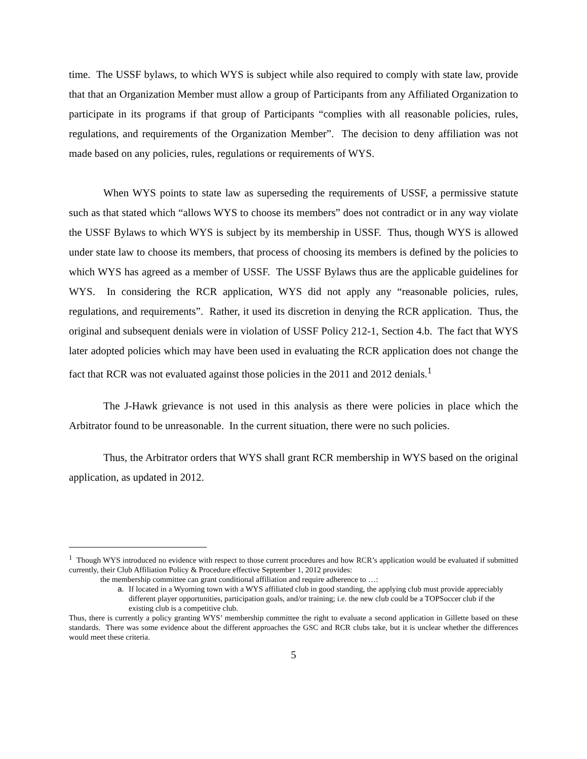time. The USSF bylaws, to which WYS is subject while also required to comply with state law, provide that that an Organization Member must allow a group of Participants from any Affiliated Organization to participate in its programs if that group of Participants “complies with all reasonable policies, rules, regulations, and requirements of the Organization Member”. The decision to deny affiliation was not made based on any policies, rules, regulations or requirements of WYS.
When WYS points to state law as superseding the requirements of USSF, a permissive statute such as that stated which “allows WYS to choose its members” does not contradict or in any way violate the USSF Bylaws to which WYS is subject by its membership in USSF. Thus, though WYS is allowed under state law to choose its members, that process of choosing its members is defined by the policies to which WYS has agreed as a member of USSF. The USSF Bylaws thus are the applicable guidelines for WYS. In considering the RCR application, WYS did not apply any “reasonable policies, rules, regulations, and requirements”. Rather, it used its discretion in denying the RCR application. Thus, the original and subsequent denials were in violation of USSF Policy 212-1, Section 4.b. The fact that WYS later adopted policies which may have been used in evaluating the RCR application does not change the fact that RCR was not evaluated against those policies in the 2011 and 2012 denials.<sup>1</sup>
The J-Hawk grievance is not used in this analysis as there were policies in place which the Arbitrator found to be unreasonable. In the current situation, there were no such policies.
Thus, the Arbitrator orders that WYS shall grant RCR membership in WYS based on the original application, as updated in 2012.
<sup>1</sup> Though WYS introduced no evidence with respect to those current procedures and how RCR’s application would be evaluated if submitted currently, their Club Affiliation Policy & Procedure effective September 1, 2012 provides:
the membership committee can grant conditional affiliation and require adherence to …:
a. If located in a Wyoming town with a WYS affiliated club in good standing, the applying club must provide appreciably different player opportunities, participation goals, and/or training; i.e. the new club could be a TOPSoccer club if the existing club is a competitive club.
Thus, there is currently a policy granting WYS’ membership committee the right to evaluate a second application in Gillette based on these standards. There was some evidence about the different approaches the GSC and RCR clubs take, but it is unclear whether the differences would meet these criteria.
5